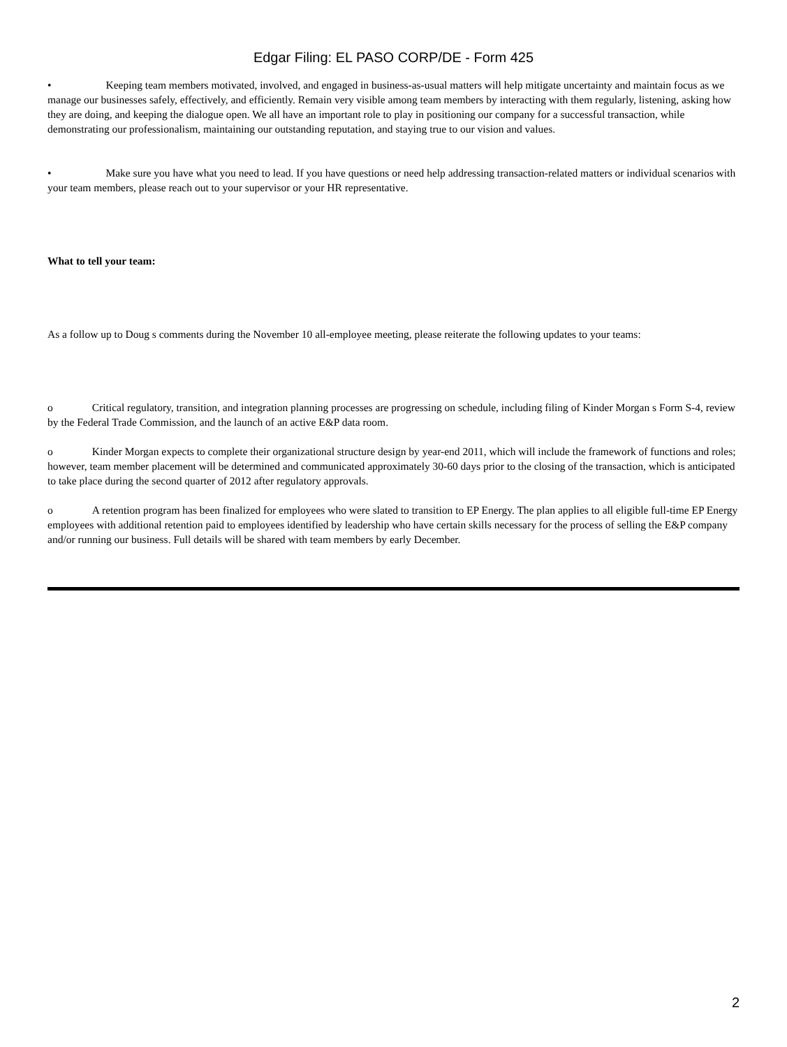Edgar Filing: EL PASO CORP/DE - Form 425
• Keeping team members motivated, involved, and engaged in business-as-usual matters will help mitigate uncertainty and maintain focus as we manage our businesses safely, effectively, and efficiently. Remain very visible among team members by interacting with them regularly, listening, asking how they are doing, and keeping the dialogue open. We all have an important role to play in positioning our company for a successful transaction, while demonstrating our professionalism, maintaining our outstanding reputation, and staying true to our vision and values.
• Make sure you have what you need to lead. If you have questions or need help addressing transaction-related matters or individual scenarios with your team members, please reach out to your supervisor or your HR representative.
What to tell your team:
As a follow up to Doug s comments during the November 10 all-employee meeting, please reiterate the following updates to your teams:
o Critical regulatory, transition, and integration planning processes are progressing on schedule, including filing of Kinder Morgan s Form S-4, review by the Federal Trade Commission, and the launch of an active E&P data room.
o Kinder Morgan expects to complete their organizational structure design by year-end 2011, which will include the framework of functions and roles; however, team member placement will be determined and communicated approximately 30-60 days prior to the closing of the transaction, which is anticipated to take place during the second quarter of 2012 after regulatory approvals.
o A retention program has been finalized for employees who were slated to transition to EP Energy. The plan applies to all eligible full-time EP Energy employees with additional retention paid to employees identified by leadership who have certain skills necessary for the process of selling the E&P company and/or running our business. Full details will be shared with team members by early December.
2